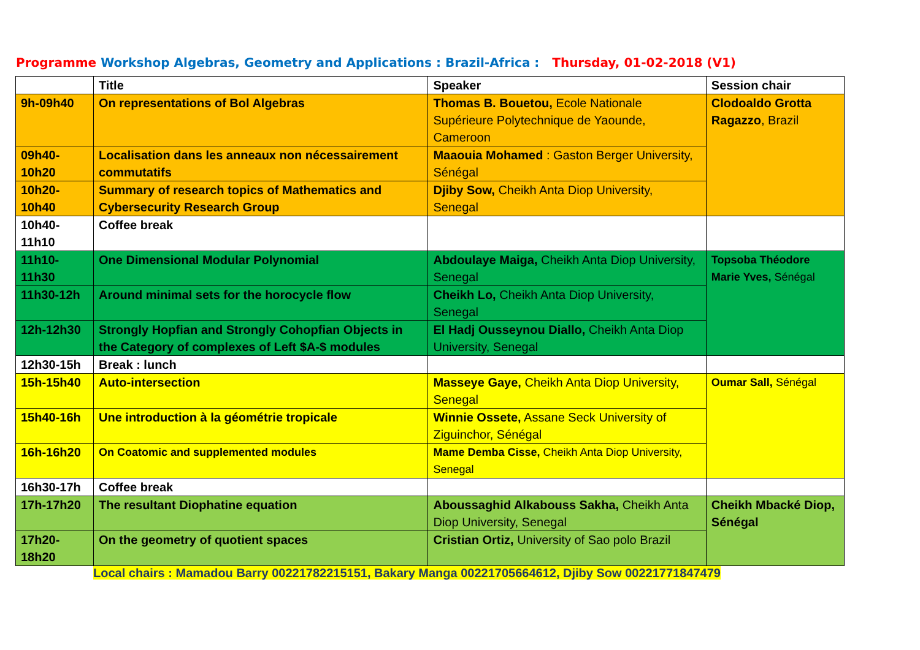Programme Workshop Algebras, Geometry and Applications : Brazil-Africa : Thursday, 01-02-2018 (V1)
| | Title | Speaker | Session chair |
| --- | --- | --- | --- |
| 9h-09h40 | On representations of Bol Algebras | Thomas B. Bouetou, Ecole Nationale Supérieure Polytechnique de Yaounde, Cameroon | Clodoaldo Grotta Ragazzo , Brazil |
| 09h40-10h20 | Localisation dans les anneaux non nécessairement commutatifs | Maaouia Mohamed : Gaston Berger University, Sénégal | |
| 10h20-10h40 | Summary of research topics of Mathematics and Cybersecurity Research Group | Djiby Sow, Cheikh Anta Diop University, Senegal | |
| 10h40-11h10 | Coffee break | | |
| 11h10-11h30 | One Dimensional Modular Polynomial | Abdoulaye Maiga, Cheikh Anta Diop University, Senegal | Topsoba Théodore Marie Yves, Sénégal |
| 11h30-12h | Around minimal sets for the horocycle flow | Cheikh Lo, Cheikh Anta Diop University, Senegal | |
| 12h-12h30 | Strongly Hopfian and Strongly Cohopfian Objects in the Category of complexes of Left $A-$ modules | El Hadj Ousseynou Diallo, Cheikh Anta Diop University, Senegal | |
| 12h30-15h | Break : lunch | | |
| 15h-15h40 | Auto-intersection | Masseye Gaye, Cheikh Anta Diop University, Senegal | Oumar Sall, Sénégal |
| 15h40-16h | Une introduction à la géométrie tropicale | Winnie Ossete, Assane Seck University of Ziguinchor, Sénégal | |
| 16h-16h20 | On Coatomic and supplemented modules | Mame Demba Cisse, Cheikh Anta Diop University, Senegal | |
| 16h30-17h | Coffee break | | |
| 17h-17h20 | The resultant Diophatine equation | Aboussaghid Alkabouss Sakha, Cheikh Anta Diop University, Senegal | Cheikh Mbacké Diop, Sénégal |
| 17h20-18h20 | On the geometry of quotient spaces | Cristian Ortiz, University of Sao polo Brazil | |
Local chairs : Mamadou Barry 00221782215151, Bakary Manga 00221705664612, Djiby Sow 00221771847479